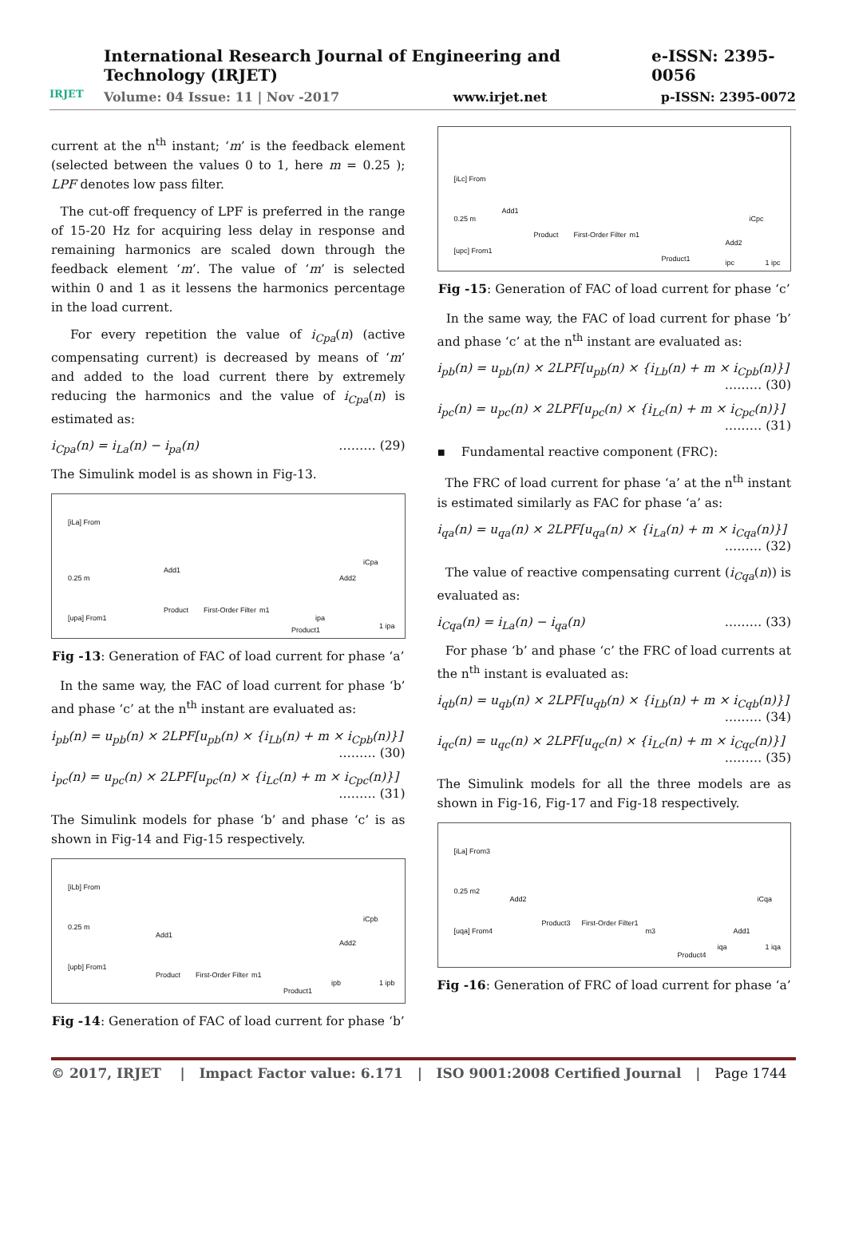IRJET
International Research Journal of Engineering and Technology (IRJET) e-ISSN: 2395-0056
Volume: 04 Issue: 11 | Nov -2017 www.irjet.net p-ISSN: 2395-0072
current at the n<sup>th</sup> instant; ‘m’ is the feedback element (selected between the values 0 to 1, here m = 0.25 ); LPF denotes low pass filter.
The cut-off frequency of LPF is preferred in the range of 15-20 Hz for acquiring less delay in response and remaining harmonics are scaled down through the feedback element ‘m’. The value of ‘m’ is selected within 0 and 1 as it lessens the harmonics percentage in the load current.
For every repetition the value of i<sub>Cpa</sub>(n) (active compensating current) is decreased by means of ‘m’ and added to the load current there by extremely reducing the harmonics and the value of i<sub>Cpa</sub>(n) is estimated as:
i<sub>Cpa</sub>(n) = i<sub>La</sub>(n) − i<sub>pa</sub>(n) ……… (29)
The Simulink model is as shown in Fig-13.
[iLa] From
0.25 m
[upa] From1
Add1
Product First-Order Filter m1
Product1
Add2
iCpa
ipa
1 ipa
Fig -13: Generation of FAC of load current for phase ‘a’
In the same way, the FAC of load current for phase ‘b’ and phase ‘c’ at the n<sup>th</sup> instant are evaluated as:
i<sub>pb</sub>(n) = u<sub>pb</sub>(n) × 2LPF[u<sub>pb</sub>(n) × {i<sub>Lb</sub>(n) + m × i<sub>Cpb</sub>(n)}]
……… (30)
i<sub>pc</sub>(n) = u<sub>pc</sub>(n) × 2LPF[u<sub>pc</sub>(n) × {i<sub>Lc</sub>(n) + m × i<sub>Cpc</sub>(n)}]
……… (31)
The Simulink models for phase ‘b’ and phase ‘c’ is as shown in Fig-14 and Fig-15 respectively.
[iLb] From
0.25 m
[upb] From1
Add1
Product First-Order Filter m1
Product1
Add2
iCpb
ipb 1 ipb
Fig -14: Generation of FAC of load current for phase ‘b’
[iLc] From
0.25 m
[upc] From1
Add1
Product First-Order Filter m1
Product1
Add2
iCpc
ipc 1 ipc
Fig -15: Generation of FAC of load current for phase ‘c’
In the same way, the FAC of load current for phase ‘b’ and phase ‘c’ at the n<sup>th</sup> instant are evaluated as:
i<sub>pb</sub>(n) = u<sub>pb</sub>(n) × 2LPF[u<sub>pb</sub>(n) × {i<sub>Lb</sub>(n) + m × i<sub>Cpb</sub>(n)}]
……… (30)
i<sub>pc</sub>(n) = u<sub>pc</sub>(n) × 2LPF[u<sub>pc</sub>(n) × {i<sub>Lc</sub>(n) + m × i<sub>Cpc</sub>(n)}]
……… (31)
▪ Fundamental reactive component (FRC):
The FRC of load current for phase ‘a’ at the n<sup>th</sup> instant is estimated similarly as FAC for phase ‘a’ as:
i<sub>qa</sub>(n) = u<sub>qa</sub>(n) × 2LPF[u<sub>qa</sub>(n) × {i<sub>La</sub>(n) + m × i<sub>Cqa</sub>(n)}]
……… (32)
The value of reactive compensating current (i<sub>Cqa</sub>(n)) is evaluated as:
i<sub>Cqa</sub>(n) = i<sub>La</sub>(n) − i<sub>qa</sub>(n) ……… (33)
For phase ‘b’ and phase ‘c’ the FRC of load currents at the n<sup>th</sup> instant is evaluated as:
i<sub>qb</sub>(n) = u<sub>qb</sub>(n) × 2LPF[u<sub>qb</sub>(n) × {i<sub>Lb</sub>(n) + m × i<sub>Cqb</sub>(n)}]
……… (34)
i<sub>qc</sub>(n) = u<sub>qc</sub>(n) × 2LPF[u<sub>qc</sub>(n) × {i<sub>Lc</sub>(n) + m × i<sub>Cqc</sub>(n)}]
……… (35)
The Simulink models for all the three models are as shown in Fig-16, Fig-17 and Fig-18 respectively.
[iLa] From3
0.25 m2
[uqa] From4
Add2
Product3 First-Order Filter1
m3
Product4
Add1
iCqa
iqa 1 iqa
Fig -16: Generation of FRC of load current for phase ‘a’
© 2017, IRJET | Impact Factor value: 6.171 | ISO 9001:2008 Certified Journal | Page 1744